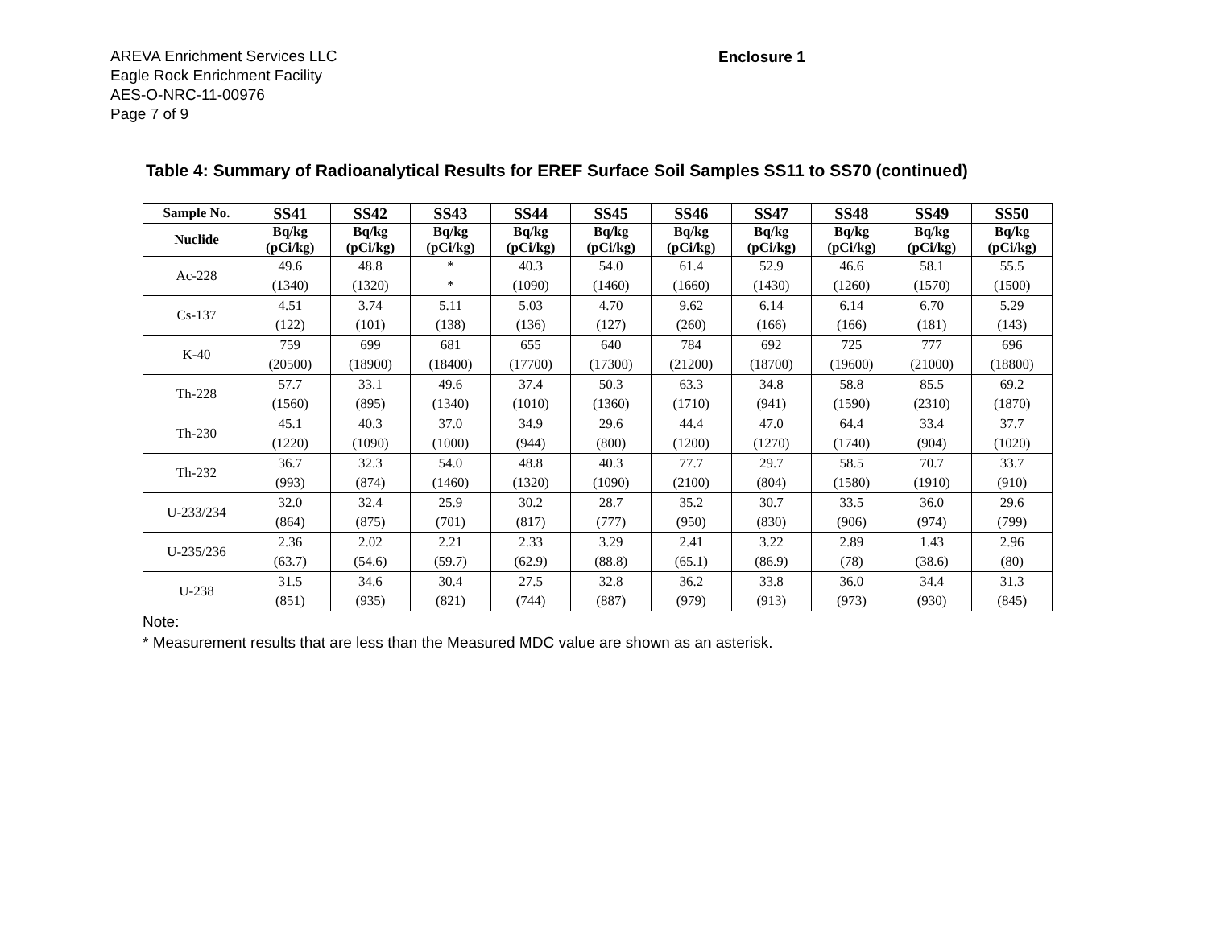AREVA Enrichment Services LLC
Eagle Rock Enrichment Facility
AES-O-NRC-11-00976
Page 7 of 9
Enclosure 1
Table 4: Summary of Radioanalytical Results for EREF Surface Soil Samples SS11 to SS70 (continued)
| Sample No. | SS41 | SS42 | SS43 | SS44 | SS45 | SS46 | SS47 | SS48 | SS49 | SS50 |
| Nuclide | Bq/kg (pCi/kg) | Bq/kg (pCi/kg) | Bq/kg (pCi/kg) | Bq/kg (pCi/kg) | Bq/kg (pCi/kg) | Bq/kg (pCi/kg) | Bq/kg (pCi/kg) | Bq/kg (pCi/kg) | Bq/kg (pCi/kg) | Bq/kg (pCi/kg) |
| Ac-228 | 49.6 (1340) | 48.8 (1320) | * * | 40.3 (1090) | 54.0 (1460) | 61.4 (1660) | 52.9 (1430) | 46.6 (1260) | 58.1 (1570) | 55.5 (1500) |
| Cs-137 | 4.51 (122) | 3.74 (101) | 5.11 (138) | 5.03 (136) | 4.70 (127) | 9.62 (260) | 6.14 (166) | 6.14 (166) | 6.70 (181) | 5.29 (143) |
| K-40 | 759 (20500) | 699 (18900) | 681 (18400) | 655 (17700) | 640 (17300) | 784 (21200) | 692 (18700) | 725 (19600) | 777 (21000) | 696 (18800) |
| Th-228 | 57.7 (1560) | 33.1 (895) | 49.6 (1340) | 37.4 (1010) | 50.3 (1360) | 63.3 (1710) | 34.8 (941) | 58.8 (1590) | 85.5 (2310) | 69.2 (1870) |
| Th-230 | 45.1 (1220) | 40.3 (1090) | 37.0 (1000) | 34.9 (944) | 29.6 (800) | 44.4 (1200) | 47.0 (1270) | 64.4 (1740) | 33.4 (904) | 37.7 (1020) |
| Th-232 | 36.7 (993) | 32.3 (874) | 54.0 (1460) | 48.8 (1320) | 40.3 (1090) | 77.7 (2100) | 29.7 (804) | 58.5 (1580) | 70.7 (1910) | 33.7 (910) |
| U-233/234 | 32.0 (864) | 32.4 (875) | 25.9 (701) | 30.2 (817) | 28.7 (777) | 35.2 (950) | 30.7 (830) | 33.5 (906) | 36.0 (974) | 29.6 (799) |
| U-235/236 | 2.36 (63.7) | 2.02 (54.6) | 2.21 (59.7) | 2.33 (62.9) | 3.29 (88.8) | 2.41 (65.1) | 3.22 (86.9) | 2.89 (78) | 1.43 (38.6) | 2.96 (80) |
| U-238 | 31.5 (851) | 34.6 (935) | 30.4 (821) | 27.5 (744) | 32.8 (887) | 36.2 (979) | 33.8 (913) | 36.0 (973) | 34.4 (930) | 31.3 (845) |
Note:
* Measurement results that are less than the Measured MDC value are shown as an asterisk.